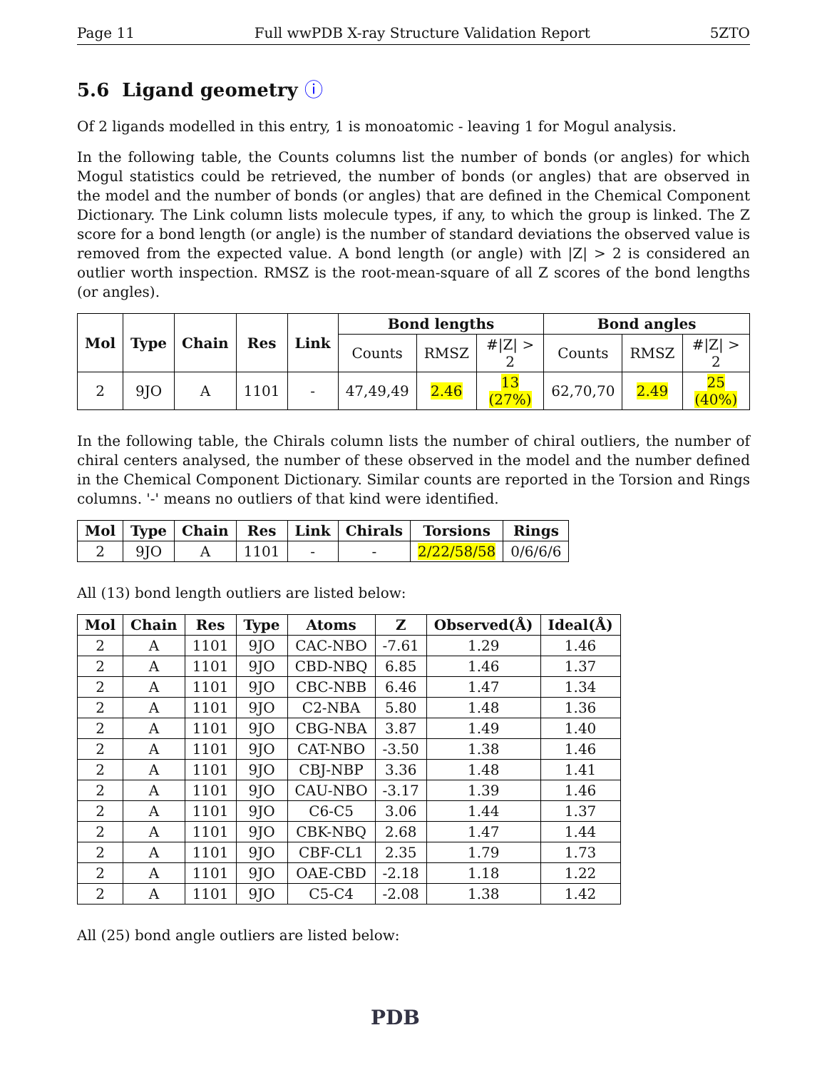Page 11 Full wwPDB X-ray Structure Validation Report 5ZTO
5.6 Ligand geometry ⓘ
Of 2 ligands modelled in this entry, 1 is monoatomic - leaving 1 for Mogul analysis.
In the following table, the Counts columns list the number of bonds (or angles) for which Mogul statistics could be retrieved, the number of bonds (or angles) that are observed in the model and the number of bonds (or angles) that are defined in the Chemical Component Dictionary. The Link column lists molecule types, if any, to which the group is linked. The Z score for a bond length (or angle) is the number of standard deviations the observed value is removed from the expected value. A bond length (or angle) with |Z| > 2 is considered an outlier worth inspection. RMSZ is the root-mean-square of all Z scores of the bond lengths (or angles).
| Mol | Type | Chain | Res | Link | Bond lengths | | | Bond angles | | |
| --- | --- | --- | --- | --- | --- | --- | --- | --- | --- | --- |
| | | | | | Counts | RMSZ | #/Z/ > 2 | Counts | RMSZ | #/Z/ > 2 |
| 2 | 9JO | A | 1101 | - | 47,49,49 | 2.46 | 13 (27%) | 62,70,70 | 2.49 | 25 (40%) |
In the following table, the Chirals column lists the number of chiral outliers, the number of chiral centers analysed, the number of these observed in the model and the number defined in the Chemical Component Dictionary. Similar counts are reported in the Torsion and Rings columns. '-' means no outliers of that kind were identified.
| Mol | Type | Chain | Res | Link | Chirals | Torsions | Rings |
| --- | --- | --- | --- | --- | --- | --- | --- |
| 2 | 9JO | A | 1101 | - | - | 2/22/58/58 | 0/6/6/6 |
All (13) bond length outliers are listed below:
| Mol | Chain | Res | Type | Atoms | Z | Observed(Å) | Ideal(Å) |
| --- | --- | --- | --- | --- | --- | --- | --- |
| 2 | A | 1101 | 9JO | CAC-NBO | -7.61 | 1.29 | 1.46 |
| 2 | A | 1101 | 9JO | CBD-NBQ | 6.85 | 1.46 | 1.37 |
| 2 | A | 1101 | 9JO | CBC-NBB | 6.46 | 1.47 | 1.34 |
| 2 | A | 1101 | 9JO | C2-NBA | 5.80 | 1.48 | 1.36 |
| 2 | A | 1101 | 9JO | CBG-NBA | 3.87 | 1.49 | 1.40 |
| 2 | A | 1101 | 9JO | CAT-NBO | -3.50 | 1.38 | 1.46 |
| 2 | A | 1101 | 9JO | CBJ-NBP | 3.36 | 1.48 | 1.41 |
| 2 | A | 1101 | 9JO | CAU-NBO | -3.17 | 1.39 | 1.46 |
| 2 | A | 1101 | 9JO | C6-C5 | 3.06 | 1.44 | 1.37 |
| 2 | A | 1101 | 9JO | CBK-NBQ | 2.68 | 1.47 | 1.44 |
| 2 | A | 1101 | 9JO | CBF-CL1 | 2.35 | 1.79 | 1.73 |
| 2 | A | 1101 | 9JO | OAE-CBD | -2.18 | 1.18 | 1.22 |
| 2 | A | 1101 | 9JO | C5-C4 | -2.08 | 1.38 | 1.42 |
All (25) bond angle outliers are listed below:
PDB